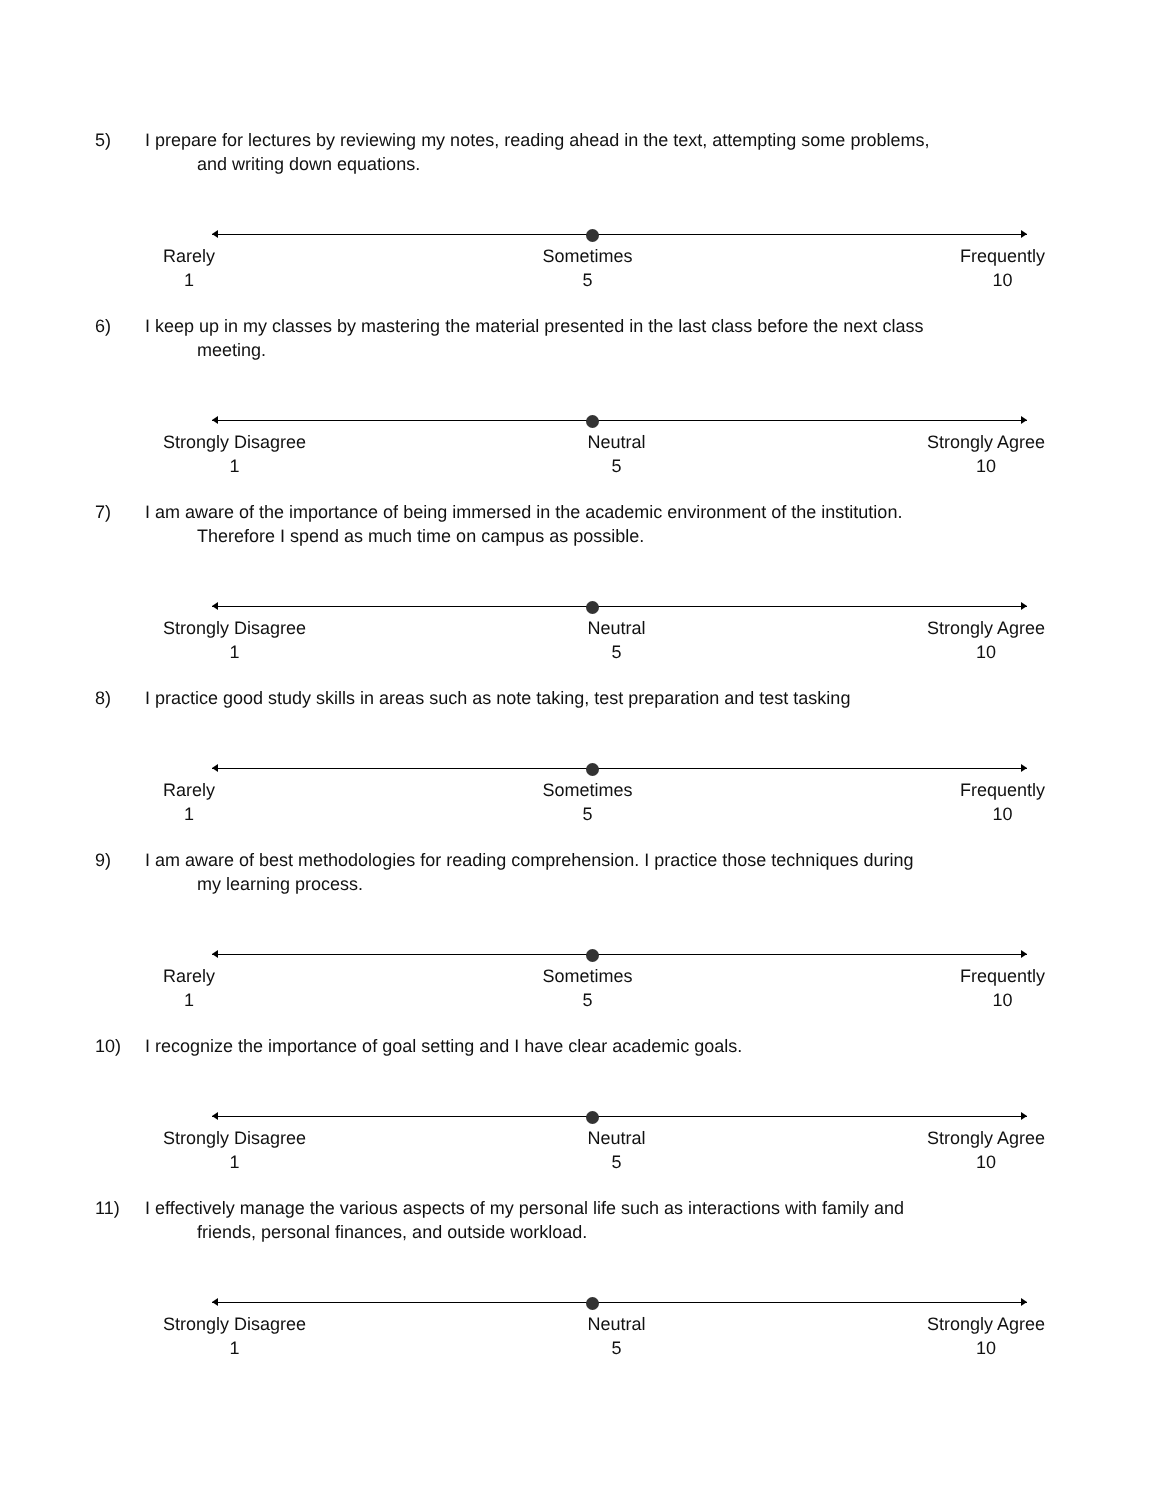5) I prepare for lectures by reviewing my notes, reading ahead in the text, attempting some problems,
and writing down equations.
Rarely
1
Sometimes
5
Frequently
10
6) I keep up in my classes by mastering the material presented in the last class before the next class
meeting.
Strongly Disagree
1
Neutral
5
Strongly Agree
10
7) I am aware of the importance of being immersed in the academic environment of the institution.
Therefore I spend as much time on campus as possible.
Strongly Disagree
1
Neutral
5
Strongly Agree
10
8) I practice good study skills in areas such as note taking, test preparation and test tasking
Rarely
1
Sometimes
5
Frequently
10
9) I am aware of best methodologies for reading comprehension. I practice those techniques during
my learning process.
Rarely
1
Sometimes
5
Frequently
10
10) I recognize the importance of goal setting and I have clear academic goals.
Strongly Disagree
1
Neutral
5
Strongly Agree
10
11) I effectively manage the various aspects of my personal life such as interactions with family and
friends, personal finances, and outside workload.
Strongly Disagree
1
Neutral
5
Strongly Agree
10